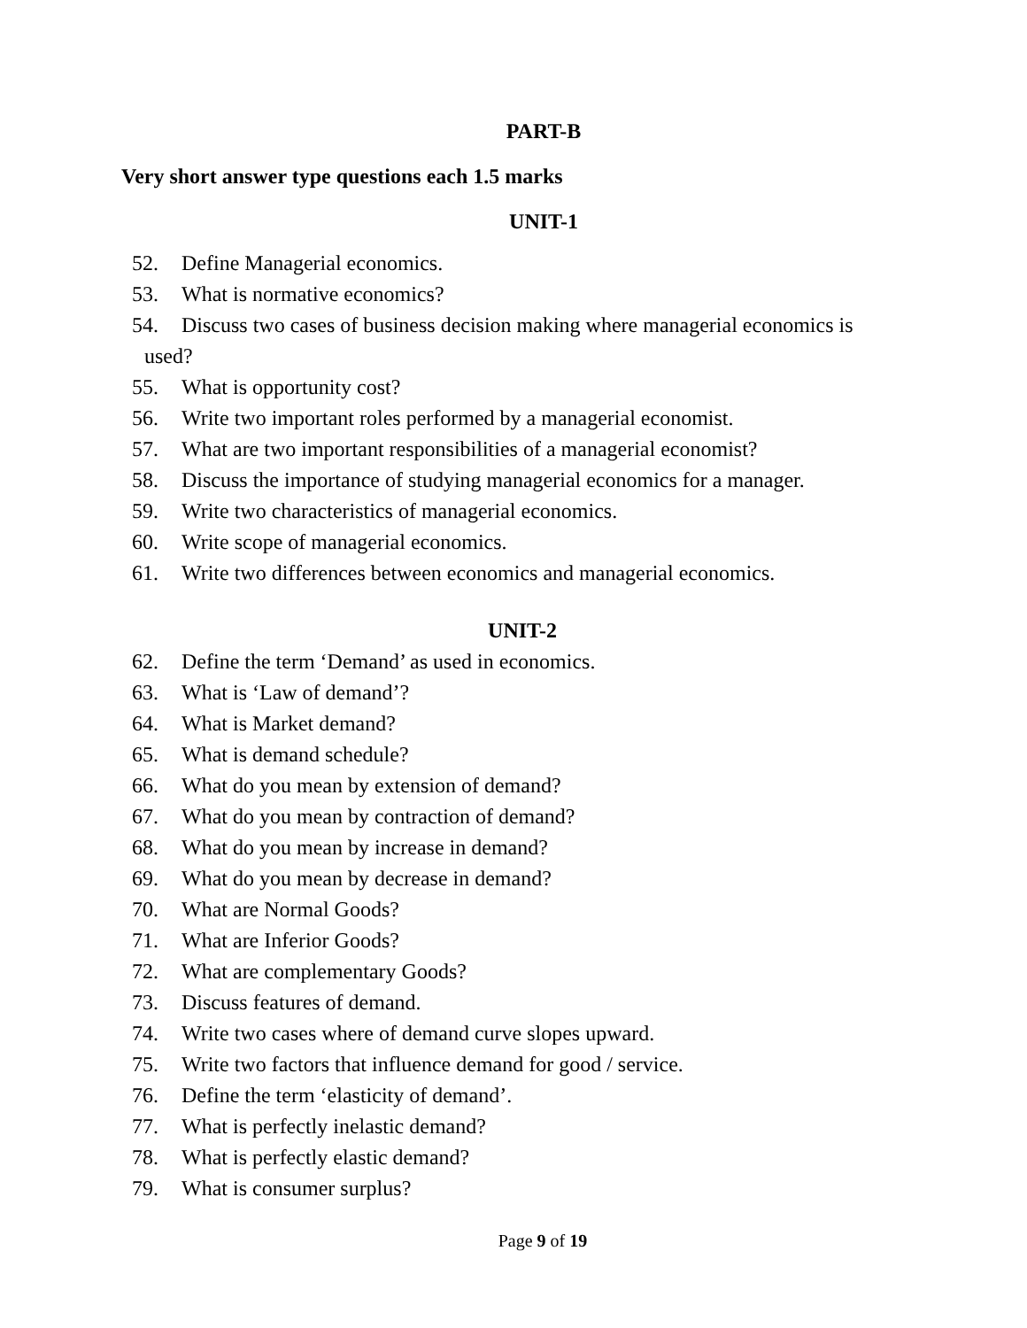PART-B
Very short answer type questions each 1.5 marks
UNIT-1
52. Define Managerial economics.
53. What is normative economics?
54. Discuss two cases of business decision making where managerial economics is
used?
55. What is opportunity cost?
56. Write two important roles performed by a managerial economist.
57. What are two important responsibilities of a managerial economist?
58. Discuss the importance of studying managerial economics for a manager.
59. Write two characteristics of managerial economics.
60. Write scope of managerial economics.
61. Write two differences between economics and managerial economics.
UNIT-2
62. Define the term ‘Demand’ as used in economics.
63. What is ‘Law of demand’?
64. What is Market demand?
65. What is demand schedule?
66. What do you mean by extension of demand?
67. What do you mean by contraction of demand?
68. What do you mean by increase in demand?
69. What do you mean by decrease in demand?
70. What are Normal Goods?
71. What are Inferior Goods?
72. What are complementary Goods?
73. Discuss features of demand.
74. Write two cases where of demand curve slopes upward.
75. Write two factors that influence demand for good / service.
76. Define the term ‘elasticity of demand’.
77. What is perfectly inelastic demand?
78. What is perfectly elastic demand?
79. What is consumer surplus?
Page 9 of 19